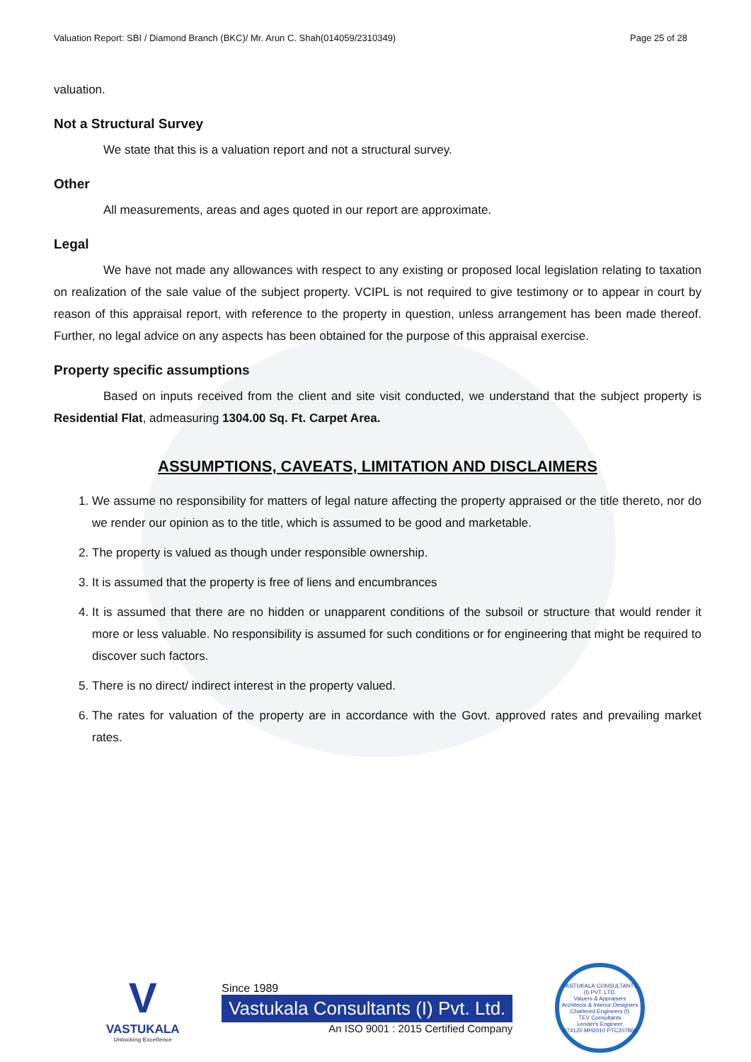Valuation Report: SBI / Diamond Branch (BKC)/ Mr. Arun C. Shah(014059/2310349) Page 25 of 28
valuation.
Not a Structural Survey
We state that this is a valuation report and not a structural survey.
Other
All measurements, areas and ages quoted in our report are approximate.
Legal
We have not made any allowances with respect to any existing or proposed local legislation relating to taxation on realization of the sale value of the subject property. VCIPL is not required to give testimony or to appear in court by reason of this appraisal report, with reference to the property in question, unless arrangement has been made thereof. Further, no legal advice on any aspects has been obtained for the purpose of this appraisal exercise.
Property specific assumptions
Based on inputs received from the client and site visit conducted, we understand that the subject property is Residential Flat, admeasuring 1304.00 Sq. Ft. Carpet Area.
ASSUMPTIONS, CAVEATS, LIMITATION AND DISCLAIMERS
1. We assume no responsibility for matters of legal nature affecting the property appraised or the title thereto, nor do we render our opinion as to the title, which is assumed to be good and marketable.
2. The property is valued as though under responsible ownership.
3. It is assumed that the property is free of liens and encumbrances
4. It is assumed that there are no hidden or unapparent conditions of the subsoil or structure that would render it more or less valuable. No responsibility is assumed for such conditions or for engineering that might be required to discover such factors.
5. There is no direct/ indirect interest in the property valued.
6. The rates for valuation of the property are in accordance with the Govt. approved rates and prevailing market rates.
V
VASTUKALA
Unlocking Excellence
Since 1989
Vastukala Consultants (I) Pvt. Ltd.
An ISO 9001 : 2015 Certified Company
VASTUKALA CONSULTANTS (I) PVT. LTD.
Valuers & Appraisers
Architects & Interior Designers
Chartered Engineers (I)
TEV Consultants
Lender's Engineer
U74120 MH2010 PTC207869